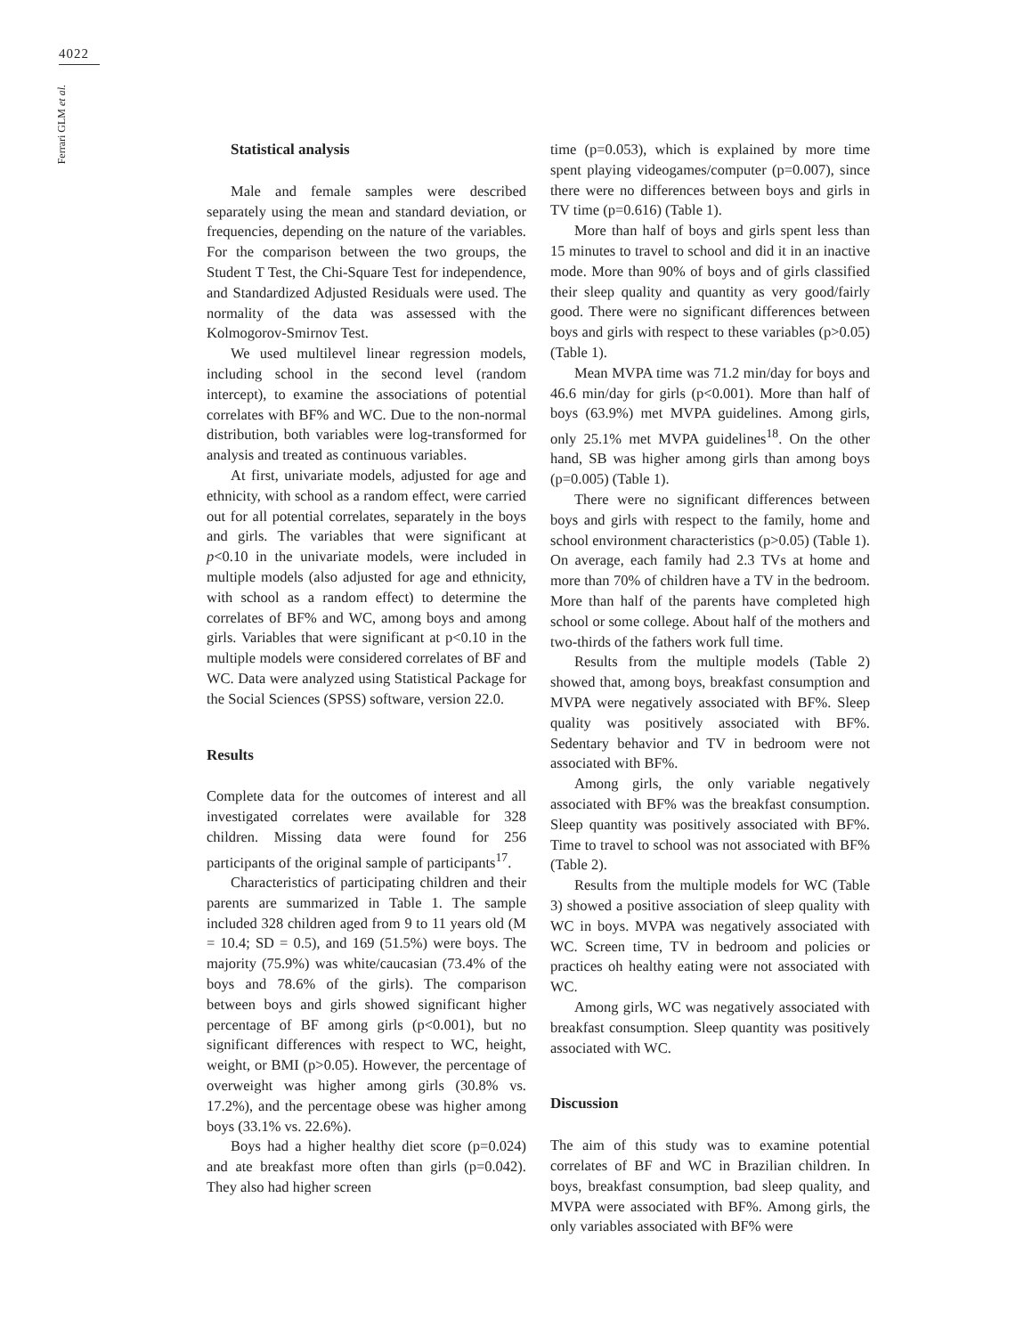4022
Ferrari GLM et al.
Statistical analysis
Male and female samples were described separately using the mean and standard deviation, or frequencies, depending on the nature of the variables. For the comparison between the two groups, the Student T Test, the Chi-Square Test for independence, and Standardized Adjusted Residuals were used. The normality of the data was assessed with the Kolmogorov-Smirnov Test.
We used multilevel linear regression models, including school in the second level (random intercept), to examine the associations of potential correlates with BF% and WC. Due to the non-normal distribution, both variables were log-transformed for analysis and treated as continuous variables.
At first, univariate models, adjusted for age and ethnicity, with school as a random effect, were carried out for all potential correlates, separately in the boys and girls. The variables that were significant at p<0.10 in the univariate models, were included in multiple models (also adjusted for age and ethnicity, with school as a random effect) to determine the correlates of BF% and WC, among boys and among girls. Variables that were significant at p<0.10 in the multiple models were considered correlates of BF and WC. Data were analyzed using Statistical Package for the Social Sciences (SPSS) software, version 22.0.
Results
Complete data for the outcomes of interest and all investigated correlates were available for 328 children. Missing data were found for 256 participants of the original sample of participants<sup>17</sup>.
Characteristics of participating children and their parents are summarized in Table 1. The sample included 328 children aged from 9 to 11 years old (M = 10.4; SD = 0.5), and 169 (51.5%) were boys. The majority (75.9%) was white/caucasian (73.4% of the boys and 78.6% of the girls). The comparison between boys and girls showed significant higher percentage of BF among girls (p<0.001), but no significant differences with respect to WC, height, weight, or BMI (p>0.05). However, the percentage of overweight was higher among girls (30.8% vs. 17.2%), and the percentage obese was higher among boys (33.1% vs. 22.6%).
Boys had a higher healthy diet score (p=0.024) and ate breakfast more often than girls (p=0.042). They also had higher screen
time (p=0.053), which is explained by more time spent playing videogames/computer (p=0.007), since there were no differences between boys and girls in TV time (p=0.616) (Table 1).
More than half of boys and girls spent less than 15 minutes to travel to school and did it in an inactive mode. More than 90% of boys and of girls classified their sleep quality and quantity as very good/fairly good. There were no significant differences between boys and girls with respect to these variables (p>0.05) (Table 1).
Mean MVPA time was 71.2 min/day for boys and 46.6 min/day for girls (p<0.001). More than half of boys (63.9%) met MVPA guidelines. Among girls, only 25.1% met MVPA guidelines<sup>18</sup>. On the other hand, SB was higher among girls than among boys (p=0.005) (Table 1).
There were no significant differences between boys and girls with respect to the family, home and school environment characteristics (p>0.05) (Table 1). On average, each family had 2.3 TVs at home and more than 70% of children have a TV in the bedroom. More than half of the parents have completed high school or some college. About half of the mothers and two-thirds of the fathers work full time.
Results from the multiple models (Table 2) showed that, among boys, breakfast consumption and MVPA were negatively associated with BF%. Sleep quality was positively associated with BF%. Sedentary behavior and TV in bedroom were not associated with BF%.
Among girls, the only variable negatively associated with BF% was the breakfast consumption. Sleep quantity was positively associated with BF%. Time to travel to school was not associated with BF% (Table 2).
Results from the multiple models for WC (Table 3) showed a positive association of sleep quality with WC in boys. MVPA was negatively associated with WC. Screen time, TV in bedroom and policies or practices oh healthy eating were not associated with WC.
Among girls, WC was negatively associated with breakfast consumption. Sleep quantity was positively associated with WC.
Discussion
The aim of this study was to examine potential correlates of BF and WC in Brazilian children. In boys, breakfast consumption, bad sleep quality, and MVPA were associated with BF%. Among girls, the only variables associated with BF% were